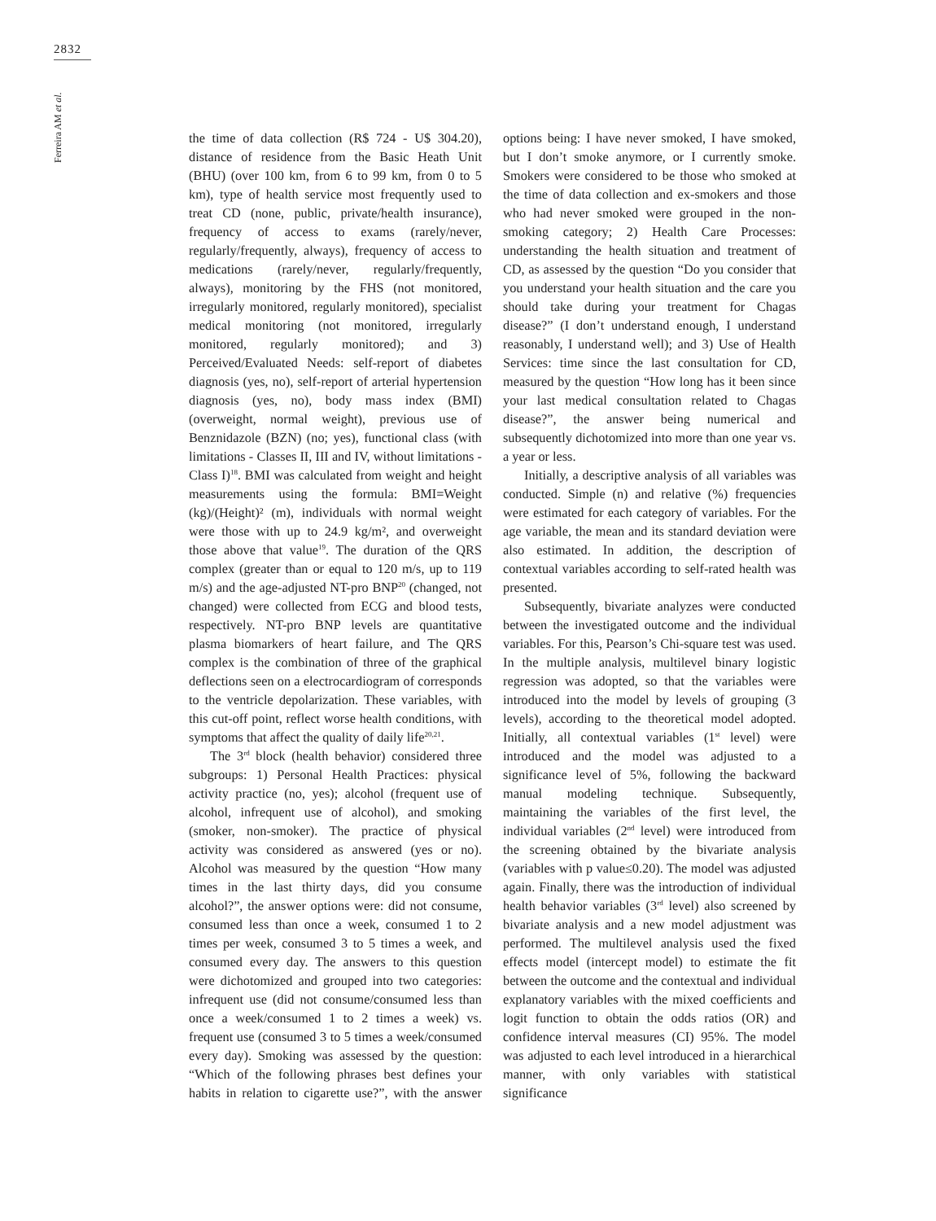2832
Ferreira AM et al.
the time of data collection (R$ 724 - U$ 304.20), distance of residence from the Basic Heath Unit (BHU) (over 100 km, from 6 to 99 km, from 0 to 5 km), type of health service most frequently used to treat CD (none, public, private/health insurance), frequency of access to exams (rarely/never, regularly/frequently, always), frequency of access to medications (rarely/never, regularly/frequently, always), monitoring by the FHS (not monitored, irregularly monitored, regularly monitored), specialist medical monitoring (not monitored, irregularly monitored, regularly monitored); and 3) Perceived/Evaluated Needs: self-report of diabetes diagnosis (yes, no), self-report of arterial hypertension diagnosis (yes, no), body mass index (BMI) (overweight, normal weight), previous use of Benznidazole (BZN) (no; yes), functional class (with limitations - Classes II, III and IV, without limitations - Class I)<sup>18</sup>. BMI was calculated from weight and height measurements using the formula: BMI=Weight (kg)/(Height)² (m), individuals with normal weight were those with up to 24.9 kg/m², and overweight those above that value<sup>19</sup>. The duration of the QRS complex (greater than or equal to 120 m/s, up to 119 m/s) and the age-adjusted NT-pro BNP<sup>20</sup> (changed, not changed) were collected from ECG and blood tests, respectively. NT-pro BNP levels are quantitative plasma biomarkers of heart failure, and The QRS complex is the combination of three of the graphical deflections seen on a electrocardiogram of corresponds to the ventricle depolarization. These variables, with this cut-off point, reflect worse health conditions, with symptoms that affect the quality of daily life<sup>20,21</sup>.
The 3<sup>rd</sup> block (health behavior) considered three subgroups: 1) Personal Health Practices: physical activity practice (no, yes); alcohol (frequent use of alcohol, infrequent use of alcohol), and smoking (smoker, non-smoker). The practice of physical activity was considered as answered (yes or no). Alcohol was measured by the question “How many times in the last thirty days, did you consume alcohol?”, the answer options were: did not consume, consumed less than once a week, consumed 1 to 2 times per week, consumed 3 to 5 times a week, and consumed every day. The answers to this question were dichotomized and grouped into two categories: infrequent use (did not consume/consumed less than once a week/consumed 1 to 2 times a week) vs. frequent use (consumed 3 to 5 times a week/consumed every day). Smoking was assessed by the question: “Which of the following phrases best defines your habits in relation to cigarette use?”, with the answer options being: I have never smoked, I have smoked, but I don’t smoke anymore, or I currently smoke. Smokers were considered to be those who smoked at the time of data collection and ex-smokers and those who had never smoked were grouped in the non-smoking category; 2) Health Care Processes: understanding the health situation and treatment of CD, as assessed by the question “Do you consider that you understand your health situation and the care you should take during your treatment for Chagas disease?” (I don’t understand enough, I understand reasonably, I understand well); and 3) Use of Health Services: time since the last consultation for CD, measured by the question “How long has it been since your last medical consultation related to Chagas disease?”, the answer being numerical and subsequently dichotomized into more than one year vs. a year or less.
Initially, a descriptive analysis of all variables was conducted. Simple (n) and relative (%) frequencies were estimated for each category of variables. For the age variable, the mean and its standard deviation were also estimated. In addition, the description of contextual variables according to self-rated health was presented.
Subsequently, bivariate analyzes were conducted between the investigated outcome and the individual variables. For this, Pearson’s Chi-square test was used. In the multiple analysis, multilevel binary logistic regression was adopted, so that the variables were introduced into the model by levels of grouping (3 levels), according to the theoretical model adopted. Initially, all contextual variables (1<sup>st</sup> level) were introduced and the model was adjusted to a significance level of 5%, following the backward manual modeling technique. Subsequently, maintaining the variables of the first level, the individual variables (2<sup>nd</sup> level) were introduced from the screening obtained by the bivariate analysis (variables with p value≤0.20). The model was adjusted again. Finally, there was the introduction of individual health behavior variables (3<sup>rd</sup> level) also screened by bivariate analysis and a new model adjustment was performed. The multilevel analysis used the fixed effects model (intercept model) to estimate the fit between the outcome and the contextual and individual explanatory variables with the mixed coefficients and logit function to obtain the odds ratios (OR) and confidence interval measures (CI) 95%. The model was adjusted to each level introduced in a hierarchical manner, with only variables with statistical significance